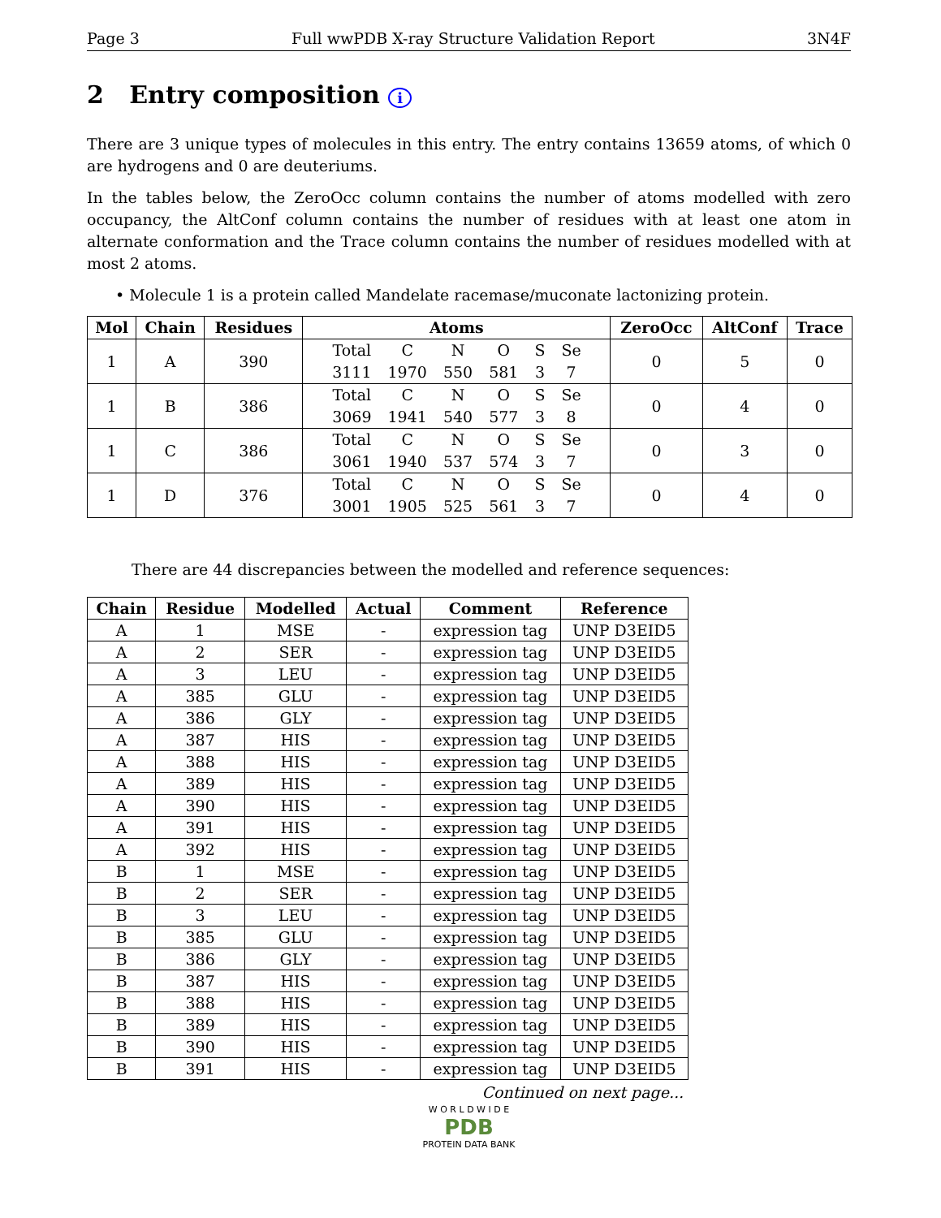Page 3 Full wwPDB X-ray Structure Validation Report 3N4F
2 Entry composition i
There are 3 unique types of molecules in this entry. The entry contains 13659 atoms, of which 0 are hydrogens and 0 are deuteriums.
In the tables below, the ZeroOcc column contains the number of atoms modelled with zero occupancy, the AltConf column contains the number of residues with at least one atom in alternate conformation and the Trace column contains the number of residues modelled with at most 2 atoms.
• Molecule 1 is a protein called Mandelate racemase/muconate lactonizing protein.
| Mol | Chain | Residues | Atoms | ZeroOcc | AltConf | Trace |
| --- | --- | --- | --- | --- | --- | --- |
| 1 | A | 390 | / Total / C / N / O / S / Se / / 3111 / 1970 / 550 / 581 / 3 / 7 / | 0 | 5 | 0 |
| 1 | B | 386 | / Total / C / N / O / S / Se / / 3069 / 1941 / 540 / 577 / 3 / 8 / | 0 | 4 | 0 |
| 1 | C | 386 | / Total / C / N / O / S / Se / / 3061 / 1940 / 537 / 574 / 3 / 7 / | 0 | 3 | 0 |
| 1 | D | 376 | / Total / C / N / O / S / Se / / 3001 / 1905 / 525 / 561 / 3 / 7 / | 0 | 4 | 0 |
There are 44 discrepancies between the modelled and reference sequences:
| Chain | Residue | Modelled | Actual | Comment | Reference |
| --- | --- | --- | --- | --- | --- |
| A | 1 | MSE | - | expression tag | UNP D3EID5 |
| A | 2 | SER | - | expression tag | UNP D3EID5 |
| A | 3 | LEU | - | expression tag | UNP D3EID5 |
| A | 385 | GLU | - | expression tag | UNP D3EID5 |
| A | 386 | GLY | - | expression tag | UNP D3EID5 |
| A | 387 | HIS | - | expression tag | UNP D3EID5 |
| A | 388 | HIS | - | expression tag | UNP D3EID5 |
| A | 389 | HIS | - | expression tag | UNP D3EID5 |
| A | 390 | HIS | - | expression tag | UNP D3EID5 |
| A | 391 | HIS | - | expression tag | UNP D3EID5 |
| A | 392 | HIS | - | expression tag | UNP D3EID5 |
| B | 1 | MSE | - | expression tag | UNP D3EID5 |
| B | 2 | SER | - | expression tag | UNP D3EID5 |
| B | 3 | LEU | - | expression tag | UNP D3EID5 |
| B | 385 | GLU | - | expression tag | UNP D3EID5 |
| B | 386 | GLY | - | expression tag | UNP D3EID5 |
| B | 387 | HIS | - | expression tag | UNP D3EID5 |
| B | 388 | HIS | - | expression tag | UNP D3EID5 |
| B | 389 | HIS | - | expression tag | UNP D3EID5 |
| B | 390 | HIS | - | expression tag | UNP D3EID5 |
| B | 391 | HIS | - | expression tag | UNP D3EID5 |
Continued on next page...
W O R L D W I D E
PDB
PROTEIN DATA BANK